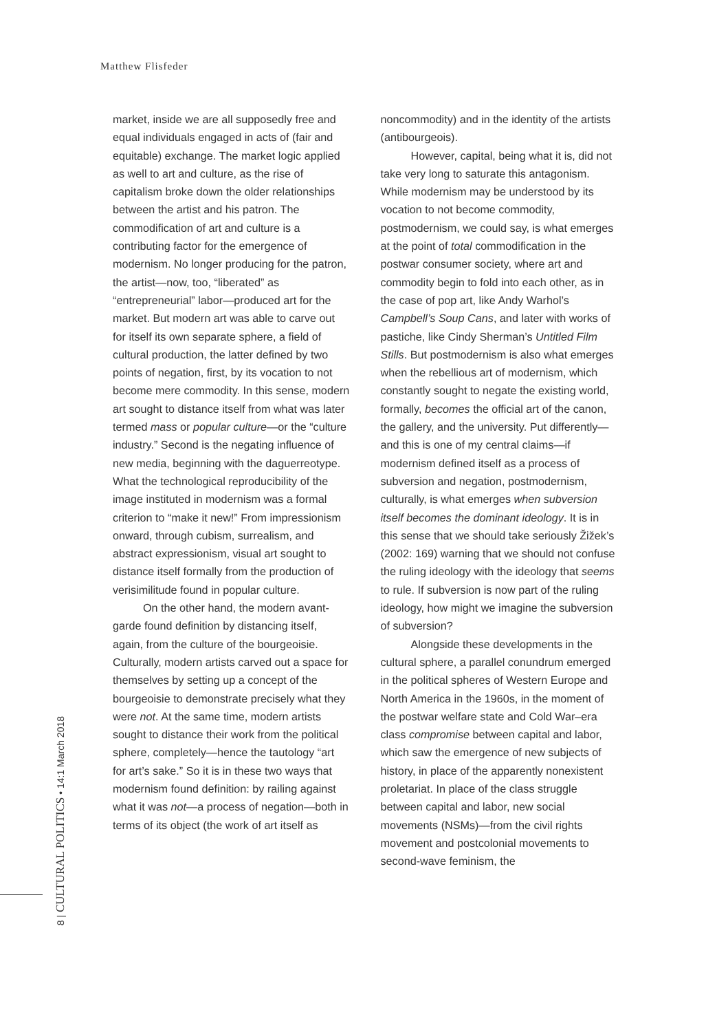Matthew Flisfeder
market, inside we are all supposedly free and equal individuals engaged in acts of (fair and equitable) exchange. The market logic applied as well to art and culture, as the rise of capitalism broke down the older relationships between the artist and his patron. The commodification of art and culture is a contributing factor for the emergence of modernism. No longer producing for the patron, the artist—now, too, “liberated” as “entrepreneurial” labor—produced art for the market. But modern art was able to carve out for itself its own separate sphere, a field of cultural production, the latter defined by two points of negation, first, by its vocation to not become mere commodity. In this sense, modern art sought to distance itself from what was later termed mass or popular culture—or the “culture industry.” Second is the negating influence of new media, beginning with the daguerreotype. What the technological reproducibility of the image instituted in modernism was a formal criterion to “make it new!” From impressionism onward, through cubism, surrealism, and abstract expressionism, visual art sought to distance itself formally from the production of verisimilitude found in popular culture.
On the other hand, the modern avant-garde found definition by distancing itself, again, from the culture of the bourgeoisie. Culturally, modern artists carved out a space for themselves by setting up a concept of the bourgeoisie to demonstrate precisely what they were not. At the same time, modern artists sought to distance their work from the political sphere, completely—hence the tautology “art for art’s sake.” So it is in these two ways that modernism found definition: by railing against what it was not—a process of negation—both in terms of its object (the work of art itself as
noncommodity) and in the identity of the artists (antibourgeois).
However, capital, being what it is, did not take very long to saturate this antagonism. While modernism may be understood by its vocation to not become commodity, postmodernism, we could say, is what emerges at the point of total commodification in the postwar consumer society, where art and commodity begin to fold into each other, as in the case of pop art, like Andy Warhol’s Campbell’s Soup Cans, and later with works of pastiche, like Cindy Sherman’s Untitled Film Stills. But postmodernism is also what emerges when the rebellious art of modernism, which constantly sought to negate the existing world, formally, becomes the official art of the canon, the gallery, and the university. Put differently—and this is one of my central claims—if modernism defined itself as a process of subversion and negation, postmodernism, culturally, is what emerges when subversion itself becomes the dominant ideology. It is in this sense that we should take seriously Žižek’s (2002: 169) warning that we should not confuse the ruling ideology with the ideology that seems to rule. If subversion is now part of the ruling ideology, how might we imagine the subversion of subversion?
Alongside these developments in the cultural sphere, a parallel conundrum emerged in the political spheres of Western Europe and North America in the 1960s, in the moment of the postwar welfare state and Cold War–era class compromise between capital and labor, which saw the emergence of new subjects of history, in place of the apparently nonexistent proletariat. In place of the class struggle between capital and labor, new social movements (NSMs)—from the civil rights movement and postcolonial movements to second-wave feminism, the
8 | CULTURAL POLITICS • 14:1 March 2018